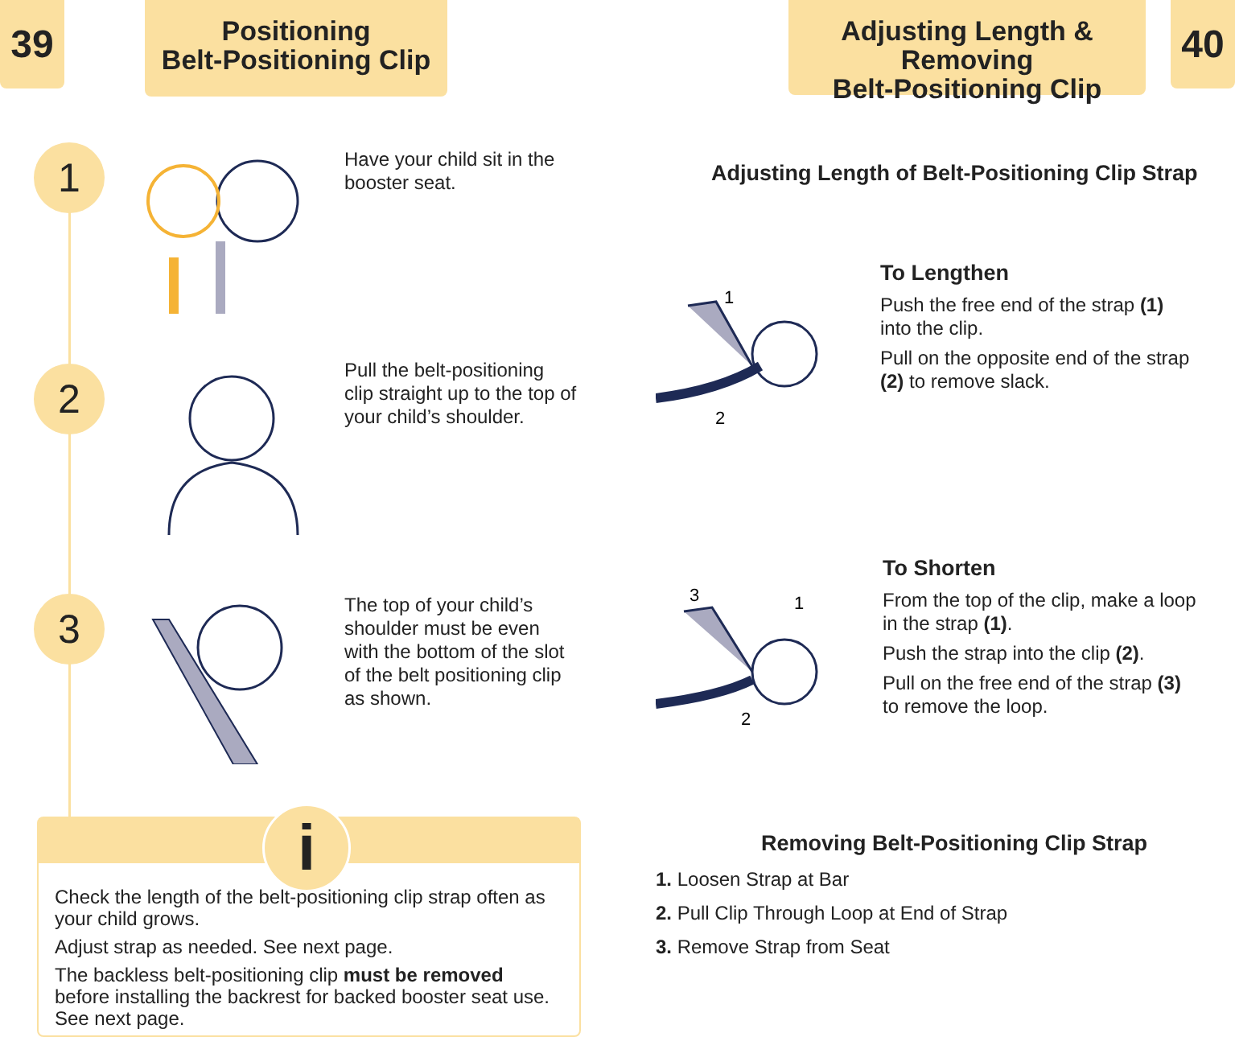39
Positioning
Belt-Positioning Clip
Adjusting Length & Removing
Belt-Positioning Clip
40
1
2
3
Have your child sit in the booster seat.
Pull the belt-positioning clip straight up to the top of your child’s shoulder.
The top of your child’s shoulder must be even with the bottom of the slot of the belt positioning clip as shown.
i
Check the length of the belt-positioning clip strap often as your child grows.
Adjust strap as needed. See next page.
The backless belt-positioning clip must be removed before installing the backrest for backed booster seat use. See next page.
Adjusting Length of Belt-Positioning Clip Strap
1
2
To Lengthen
Push the free end of the strap (1) into the clip.
Pull on the opposite end of the strap (2) to remove slack.
3
1
2
To Shorten
From the top of the clip, make a loop in the strap (1).
Push the strap into the clip (2).
Pull on the free end of the strap (3) to remove the loop.
Removing Belt-Positioning Clip Strap
1. Loosen Strap at Bar
2. Pull Clip Through Loop at End of Strap
3. Remove Strap from Seat